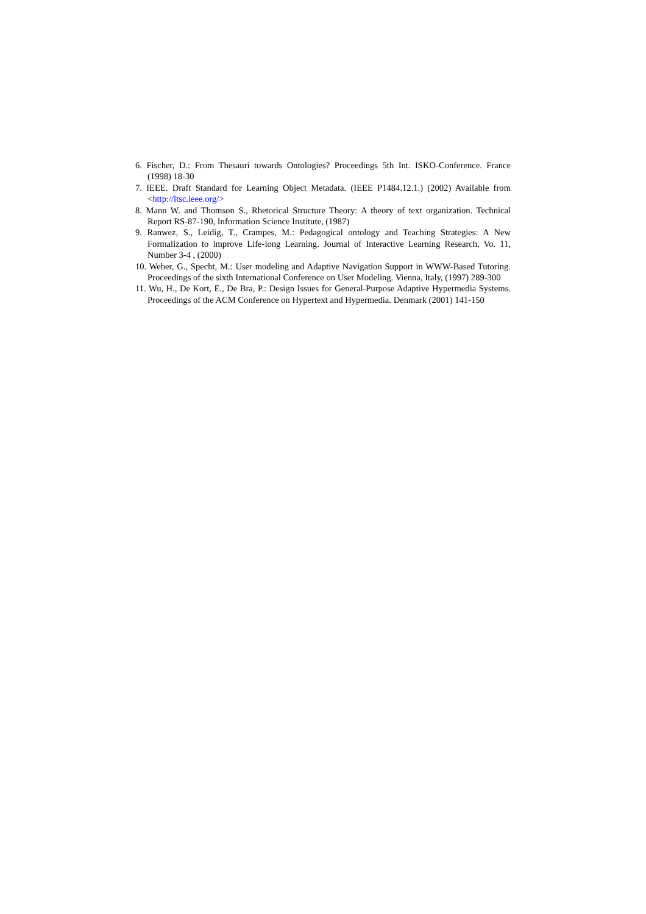6. Fischer, D.: From Thesauri towards Ontologies? Proceedings 5th Int. ISKO-Conference. France (1998) 18-30
7. IEEE. Draft Standard for Learning Object Metadata. (IEEE P1484.12.1.) (2002) Available from <http://ltsc.ieee.org/>
8. Mann W. and Thomson S., Rhetorical Structure Theory: A theory of text organization. Technical Report RS-87-190, Information Science Institute, (1987)
9. Ranwez, S., Leidig, T., Crampes, M.: Pedagogical ontology and Teaching Strategies: A New Formalization to improve Life-long Learning. Journal of Interactive Learning Research, Vo. 11, Number 3-4 , (2000)
10. Weber, G., Specht, M.: User modeling and Adaptive Navigation Support in WWW-Based Tutoring. Proceedings of the sixth International Conference on User Modeling. Vienna, Italy, (1997) 289-300
11. Wu, H., De Kort, E., De Bra, P.: Design Issues for General-Purpose Adaptive Hypermedia Systems. Proceedings of the ACM Conference on Hypertext and Hypermedia. Denmark (2001) 141-150